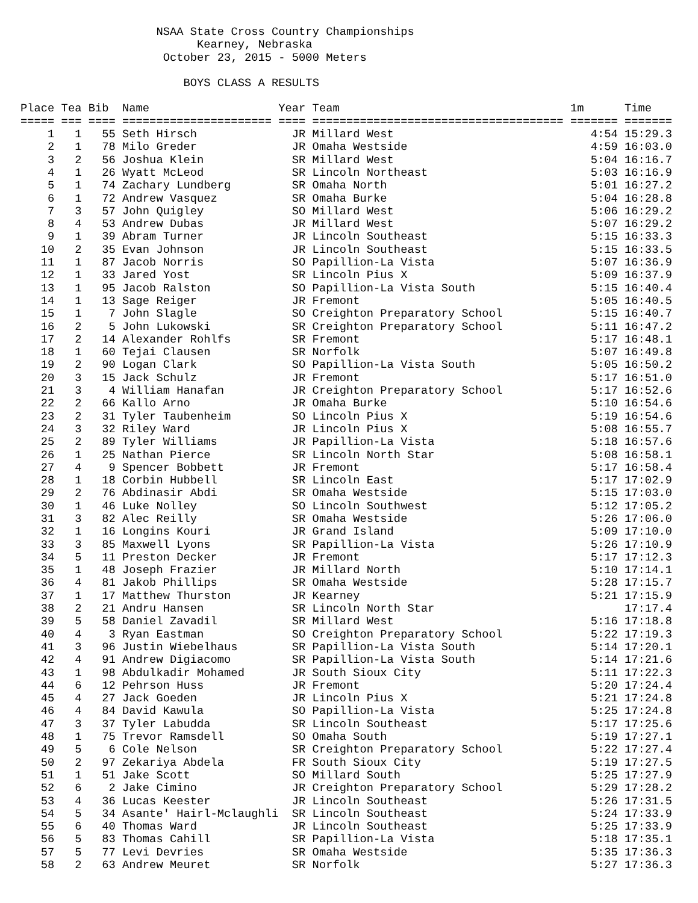NSAA State Cross Country Championships Kearney, Nebraska October 23, 2015 - 5000 Meters BOYS CLASS A RESULTS
| Place | Tea | Bib | Name | Year | Team | 1m | Time |
| --- | --- | --- | --- | --- | --- | --- | --- |
| ===== | === | ==== | ====================== | ==== | ===================================== | ======= | ======= |
| 1 | 1 | 55 | Seth Hirsch | JR | Millard West | 4:54 | 15:29.3 |
| 2 | 1 | 78 | Milo Greder | JR | Omaha Westside | 4:59 | 16:03.0 |
| 3 | 2 | 56 | Joshua Klein | SR | Millard West | 5:04 | 16:16.7 |
| 4 | 1 | 26 | Wyatt McLeod | SR | Lincoln Northeast | 5:03 | 16:16.9 |
| 5 | 1 | 74 | Zachary Lundberg | SR | Omaha North | 5:01 | 16:27.2 |
| 6 | 1 | 72 | Andrew Vasquez | SR | Omaha Burke | 5:04 | 16:28.8 |
| 7 | 3 | 57 | John Quigley | SO | Millard West | 5:06 | 16:29.2 |
| 8 | 4 | 53 | Andrew Dubas | JR | Millard West | 5:07 | 16:29.2 |
| 9 | 1 | 39 | Abram Turner | JR | Lincoln Southeast | 5:15 | 16:33.3 |
| 10 | 2 | 35 | Evan Johnson | JR | Lincoln Southeast | 5:15 | 16:33.5 |
| 11 | 1 | 87 | Jacob Norris | SO | Papillion-La Vista | 5:07 | 16:36.9 |
| 12 | 1 | 33 | Jared Yost | SR | Lincoln Pius X | 5:09 | 16:37.9 |
| 13 | 1 | 95 | Jacob Ralston | SO | Papillion-La Vista South | 5:15 | 16:40.4 |
| 14 | 1 | 13 | Sage Reiger | JR | Fremont | 5:05 | 16:40.5 |
| 15 | 1 | 7 | John Slagle | SO | Creighton Preparatory School | 5:15 | 16:40.7 |
| 16 | 2 | 5 | John Lukowski | SR | Creighton Preparatory School | 5:11 | 16:47.2 |
| 17 | 2 | 14 | Alexander Rohlfs | SR | Fremont | 5:17 | 16:48.1 |
| 18 | 1 | 60 | Tejai Clausen | SR | Norfolk | 5:07 | 16:49.8 |
| 19 | 2 | 90 | Logan Clark | SO | Papillion-La Vista South | 5:05 | 16:50.2 |
| 20 | 3 | 15 | Jack Schulz | JR | Fremont | 5:17 | 16:51.0 |
| 21 | 3 | 4 | William Hanafan | JR | Creighton Preparatory School | 5:17 | 16:52.6 |
| 22 | 2 | 66 | Kallo Arno | JR | Omaha Burke | 5:10 | 16:54.6 |
| 23 | 2 | 31 | Tyler Taubenheim | SO | Lincoln Pius X | 5:19 | 16:54.6 |
| 24 | 3 | 32 | Riley Ward | JR | Lincoln Pius X | 5:08 | 16:55.7 |
| 25 | 2 | 89 | Tyler Williams | JR | Papillion-La Vista | 5:18 | 16:57.6 |
| 26 | 1 | 25 | Nathan Pierce | SR | Lincoln North Star | 5:08 | 16:58.1 |
| 27 | 4 | 9 | Spencer Bobbett | JR | Fremont | 5:17 | 16:58.4 |
| 28 | 1 | 18 | Corbin Hubbell | SR | Lincoln East | 5:17 | 17:02.9 |
| 29 | 2 | 76 | Abdinasir Abdi | SR | Omaha Westside | 5:15 | 17:03.0 |
| 30 | 1 | 46 | Luke Nolley | SO | Lincoln Southwest | 5:12 | 17:05.2 |
| 31 | 3 | 82 | Alec Reilly | SR | Omaha Westside | 5:26 | 17:06.0 |
| 32 | 1 | 16 | Longins Kouri | JR | Grand Island | 5:09 | 17:10.0 |
| 33 | 3 | 85 | Maxwell Lyons | SR | Papillion-La Vista | 5:26 | 17:10.9 |
| 34 | 5 | 11 | Preston Decker | JR | Fremont | 5:17 | 17:12.3 |
| 35 | 1 | 48 | Joseph Frazier | JR | Millard North | 5:10 | 17:14.1 |
| 36 | 4 | 81 | Jakob Phillips | SR | Omaha Westside | 5:28 | 17:15.7 |
| 37 | 1 | 17 | Matthew Thurston | JR | Kearney | 5:21 | 17:15.9 |
| 38 | 2 | 21 | Andru Hansen | SR | Lincoln North Star | | 17:17.4 |
| 39 | 5 | 58 | Daniel Zavadil | SR | Millard West | 5:16 | 17:18.8 |
| 40 | 4 | 3 | Ryan Eastman | SO | Creighton Preparatory School | 5:22 | 17:19.3 |
| 41 | 3 | 96 | Justin Wiebelhaus | SR | Papillion-La Vista South | 5:14 | 17:20.1 |
| 42 | 4 | 91 | Andrew Digiacomo | SR | Papillion-La Vista South | 5:14 | 17:21.6 |
| 43 | 1 | 98 | Abdulkadir Mohamed | JR | South Sioux City | 5:11 | 17:22.3 |
| 44 | 6 | 12 | Pehrson Huss | JR | Fremont | 5:20 | 17:24.4 |
| 45 | 4 | 27 | Jack Goeden | JR | Lincoln Pius X | 5:21 | 17:24.8 |
| 46 | 4 | 84 | David Kawula | SO | Papillion-La Vista | 5:25 | 17:24.8 |
| 47 | 3 | 37 | Tyler Labudda | SR | Lincoln Southeast | 5:17 | 17:25.6 |
| 48 | 1 | 75 | Trevor Ramsdell | SO | Omaha South | 5:19 | 17:27.1 |
| 49 | 5 | 6 | Cole Nelson | SR | Creighton Preparatory School | 5:22 | 17:27.4 |
| 50 | 2 | 97 | Zekariya Abdela | FR | South Sioux City | 5:19 | 17:27.5 |
| 51 | 1 | 51 | Jake Scott | SO | Millard South | 5:25 | 17:27.9 |
| 52 | 6 | 2 | Jake Cimino | JR | Creighton Preparatory School | 5:29 | 17:28.2 |
| 53 | 4 | 36 | Lucas Keester | JR | Lincoln Southeast | 5:26 | 17:31.5 |
| 54 | 5 | 34 | Asante' Hairl-Mclaughli | SR | Lincoln Southeast | 5:24 | 17:33.9 |
| 55 | 6 | 40 | Thomas Ward | JR | Lincoln Southeast | 5:25 | 17:33.9 |
| 56 | 5 | 83 | Thomas Cahill | SR | Papillion-La Vista | 5:18 | 17:35.1 |
| 57 | 5 | 77 | Levi Devries | SR | Omaha Westside | 5:35 | 17:36.3 |
| 58 | 2 | 63 | Andrew Meuret | SR | Norfolk | 5:27 | 17:36.3 |